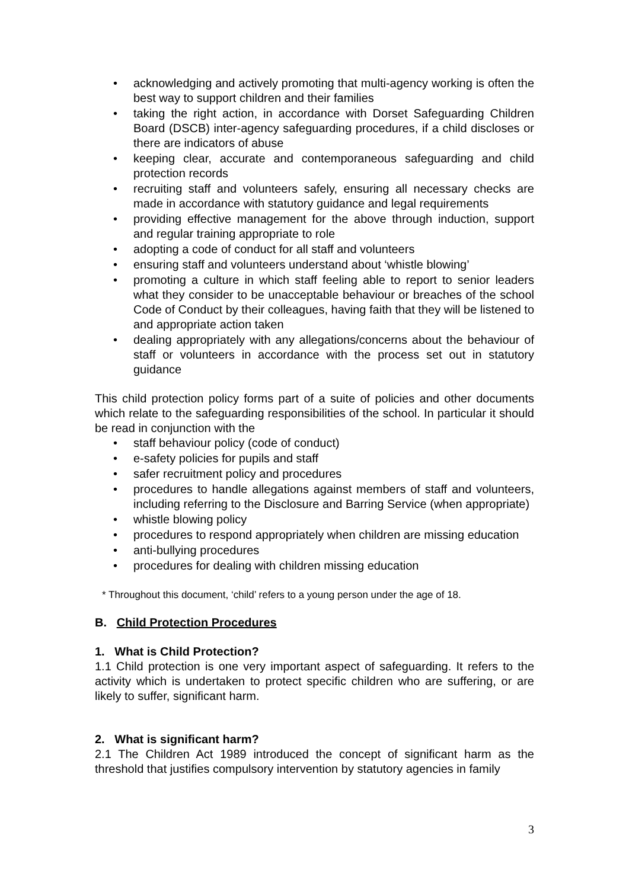• acknowledging and actively promoting that multi-agency working is often the best way to support children and their families
• taking the right action, in accordance with Dorset Safeguarding Children Board (DSCB) inter-agency safeguarding procedures, if a child discloses or there are indicators of abuse
• keeping clear, accurate and contemporaneous safeguarding and child protection records
• recruiting staff and volunteers safely, ensuring all necessary checks are made in accordance with statutory guidance and legal requirements
• providing effective management for the above through induction, support and regular training appropriate to role
• adopting a code of conduct for all staff and volunteers
• ensuring staff and volunteers understand about ‘whistle blowing’
• promoting a culture in which staff feeling able to report to senior leaders what they consider to be unacceptable behaviour or breaches of the school Code of Conduct by their colleagues, having faith that they will be listened to and appropriate action taken
• dealing appropriately with any allegations/concerns about the behaviour of staff or volunteers in accordance with the process set out in statutory guidance
This child protection policy forms part of a suite of policies and other documents which relate to the safeguarding responsibilities of the school. In particular it should be read in conjunction with the
• staff behaviour policy (code of conduct)
• e-safety policies for pupils and staff
• safer recruitment policy and procedures
• procedures to handle allegations against members of staff and volunteers, including referring to the Disclosure and Barring Service (when appropriate)
• whistle blowing policy
• procedures to respond appropriately when children are missing education
• anti-bullying procedures
• procedures for dealing with children missing education
* Throughout this document, ‘child’ refers to a young person under the age of 18.
B. Child Protection Procedures
1. What is Child Protection?
1.1 Child protection is one very important aspect of safeguarding. It refers to the activity which is undertaken to protect specific children who are suffering, or are likely to suffer, significant harm.
2. What is significant harm?
2.1 The Children Act 1989 introduced the concept of significant harm as the threshold that justifies compulsory intervention by statutory agencies in family
3